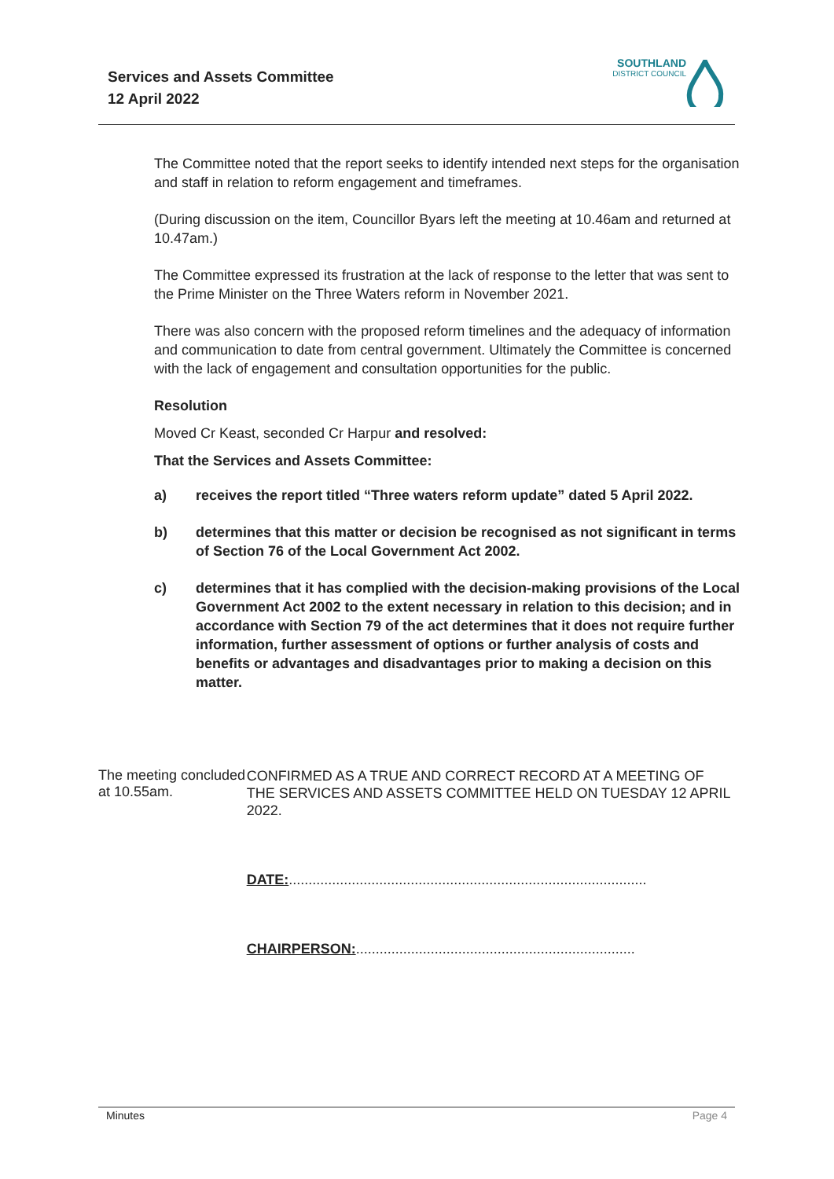Services and Assets Committee
12 April 2022
SOUTHLAND
DISTRICT COUNCIL
The Committee noted that the report seeks to identify intended next steps for the organisation and staff in relation to reform engagement and timeframes.
(During discussion on the item, Councillor Byars left the meeting at 10.46am and returned at 10.47am.)
The Committee expressed its frustration at the lack of response to the letter that was sent to the Prime Minister on the Three Waters reform in November 2021.
There was also concern with the proposed reform timelines and the adequacy of information and communication to date from central government. Ultimately the Committee is concerned with the lack of engagement and consultation opportunities for the public.
Resolution
Moved Cr Keast, seconded Cr Harpur and resolved:
That the Services and Assets Committee:
a) receives the report titled “Three waters reform update” dated 5 April 2022.
b) determines that this matter or decision be recognised as not significant in terms of Section 76 of the Local Government Act 2002.
c) determines that it has complied with the decision-making provisions of the Local Government Act 2002 to the extent necessary in relation to this decision; and in accordance with Section 79 of the act determines that it does not require further information, further assessment of options or further analysis of costs and benefits or advantages and disadvantages prior to making a decision on this matter.
The meeting concluded at 10.55am.
CONFIRMED AS A TRUE AND CORRECT RECORD AT A MEETING OF THE SERVICES AND ASSETS COMMITTEE HELD ON TUESDAY 12 APRIL 2022.
DATE:...........................................................................................
CHAIRPERSON:.......................................................................
Minutes Page 4